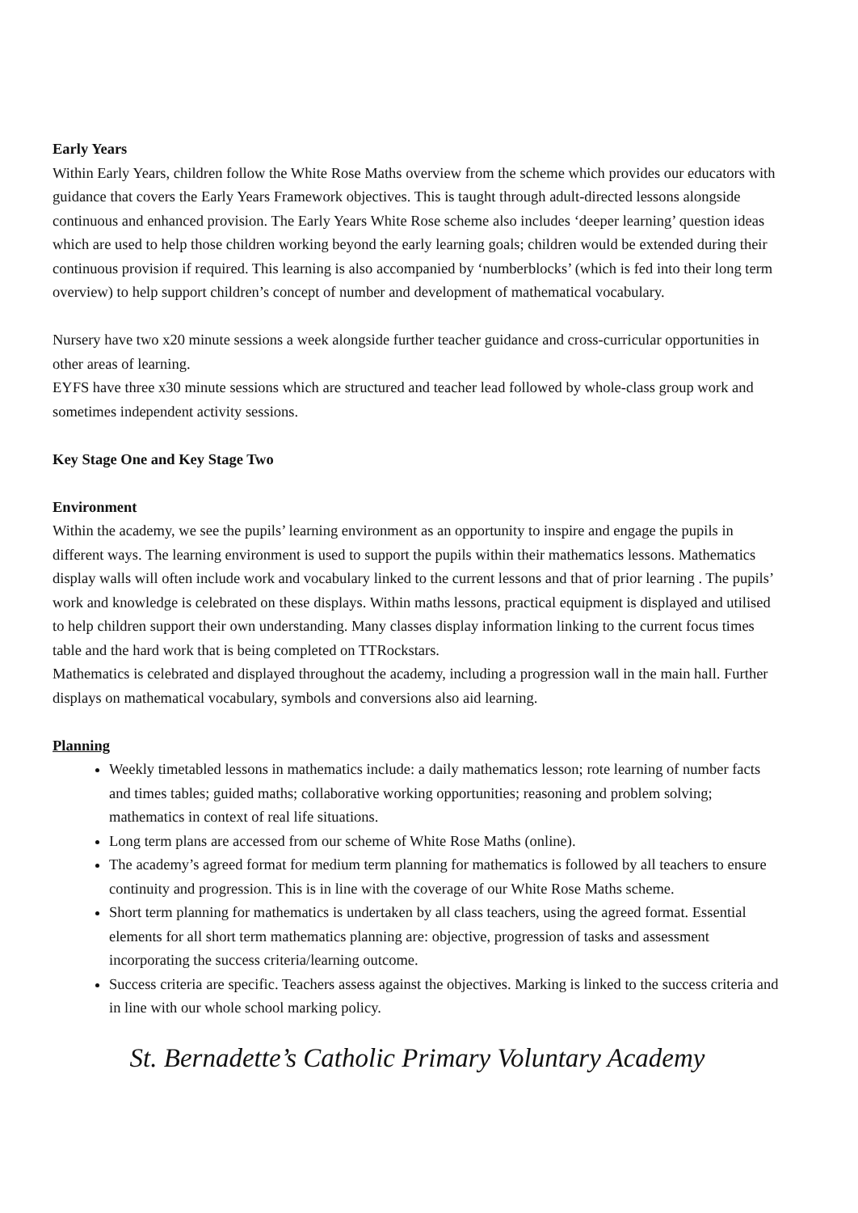Early Years
Within Early Years, children follow the White Rose Maths overview from the scheme which provides our educators with guidance that covers the Early Years Framework objectives. This is taught through adult-directed lessons alongside continuous and enhanced provision. The Early Years White Rose scheme also includes ‘deeper learning’ question ideas which are used to help those children working beyond the early learning goals; children would be extended during their continuous provision if required. This learning is also accompanied by ‘numberblocks’ (which is fed into their long term overview) to help support children’s concept of number and development of mathematical vocabulary.
Nursery have two x20 minute sessions a week alongside further teacher guidance and cross-curricular opportunities in other areas of learning.
EYFS have three x30 minute sessions which are structured and teacher lead followed by whole-class group work and sometimes independent activity sessions.
Key Stage One and Key Stage Two
Environment
Within the academy, we see the pupils’ learning environment as an opportunity to inspire and engage the pupils in different ways. The learning environment is used to support the pupils within their mathematics lessons. Mathematics display walls will often include work and vocabulary linked to the current lessons and that of prior learning . The pupils’ work and knowledge is celebrated on these displays. Within maths lessons, practical equipment is displayed and utilised to help children support their own understanding. Many classes display information linking to the current focus times table and the hard work that is being completed on TTRockstars.
Mathematics is celebrated and displayed throughout the academy, including a progression wall in the main hall. Further displays on mathematical vocabulary, symbols and conversions also aid learning.
Planning
Weekly timetabled lessons in mathematics include: a daily mathematics lesson; rote learning of number facts and times tables; guided maths; collaborative working opportunities; reasoning and problem solving; mathematics in context of real life situations.
Long term plans are accessed from our scheme of White Rose Maths (online).
The academy’s agreed format for medium term planning for mathematics is followed by all teachers to ensure continuity and progression. This is in line with the coverage of our White Rose Maths scheme.
Short term planning for mathematics is undertaken by all class teachers, using the agreed format. Essential elements for all short term mathematics planning are: objective, progression of tasks and assessment incorporating the success criteria/learning outcome.
Success criteria are specific. Teachers assess against the objectives. Marking is linked to the success criteria and in line with our whole school marking policy.
St. Bernadette’s Catholic Primary Voluntary Academy